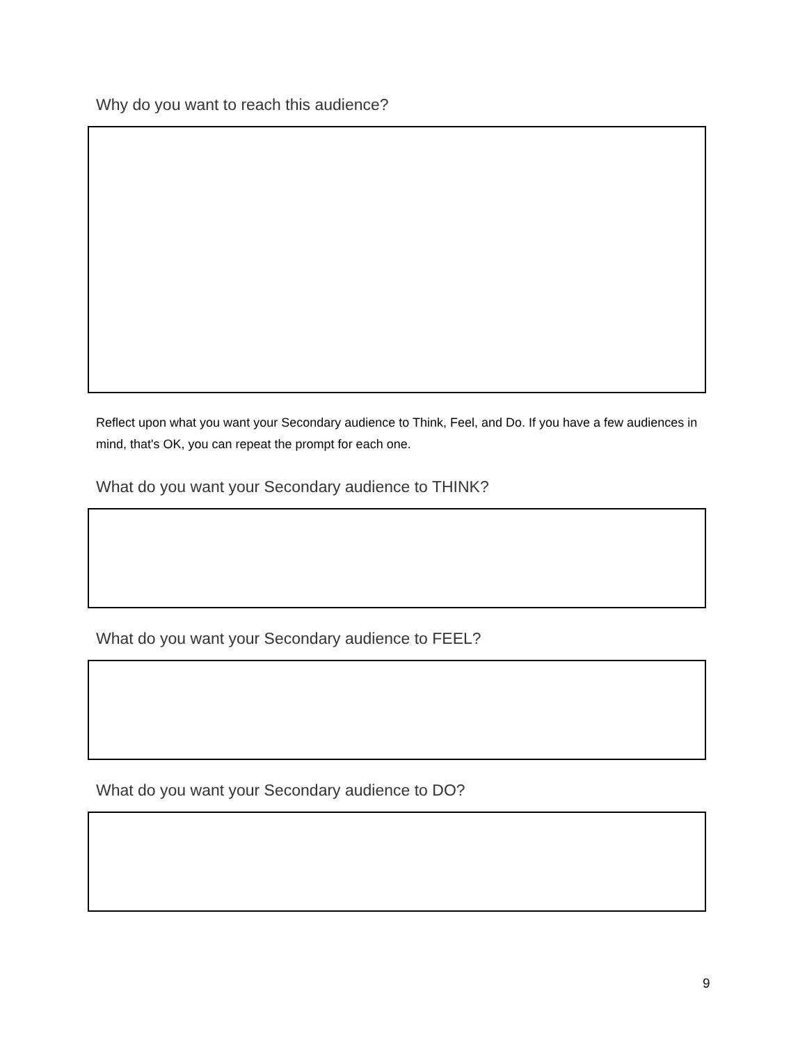Why do you want to reach this audience?
Reflect upon what you want your Secondary audience to Think, Feel, and Do. If you have a few audiences in mind, that's OK, you can repeat the prompt for each one.
What do you want your Secondary audience to THINK?
What do you want your Secondary audience to FEEL?
What do you want your Secondary audience to DO?
9